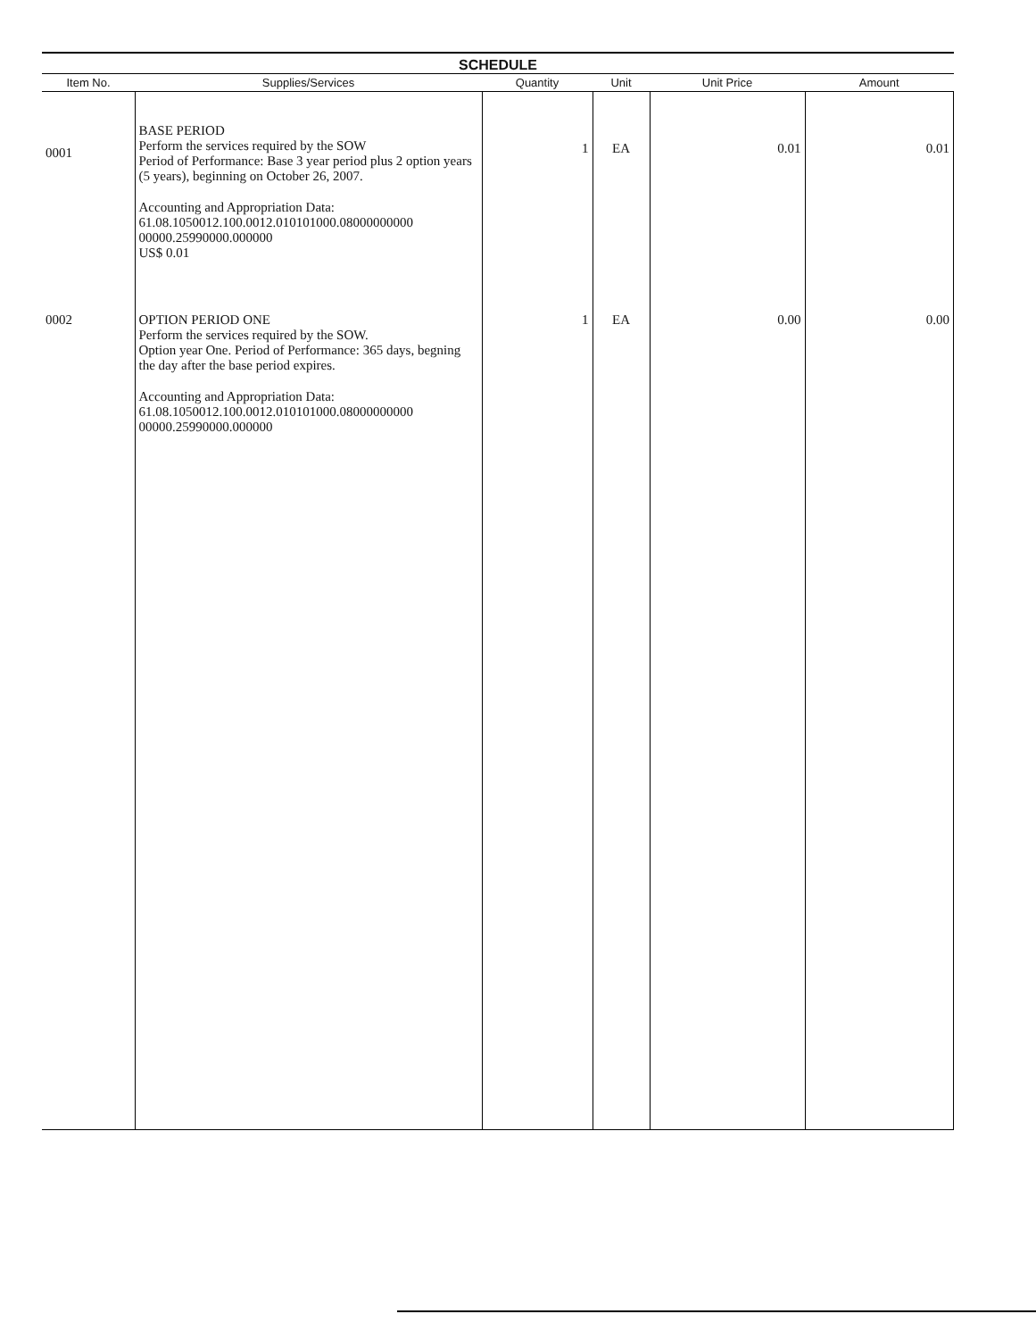SCHEDULE
| Item No. | Supplies/Services | Quantity | Unit | Unit Price | Amount |
| --- | --- | --- | --- | --- | --- |
| 0001 | BASE PERIOD Perform the services required by the SOW Period of Performance: Base 3 year period plus 2 option years (5 years), beginning on October 26, 2007. Accounting and Appropriation Data: 61.08.1050012.100.0012.010101000.08000000000 00000.25990000.000000 US$ 0.01 | 1 | EA | 0.01 | 0.01 |
| 0002 | OPTION PERIOD ONE Perform the services required by the SOW. Option year One. Period of Performance: 365 days, begning the day after the base period expires. Accounting and Appropriation Data: 61.08.1050012.100.0012.010101000.08000000000 00000.25990000.000000 | 1 | EA | 0.00 | 0.00 |